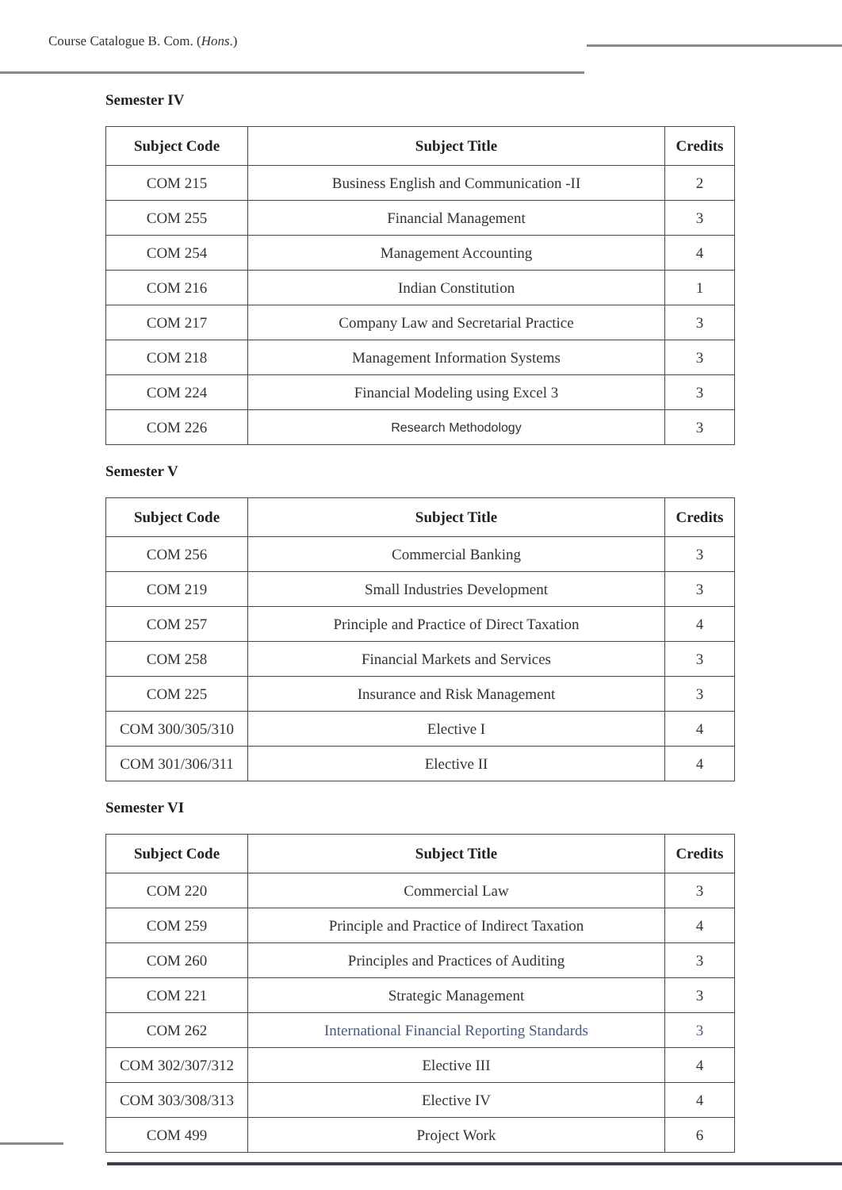Course Catalogue B. Com. (Hons.)
Semester IV
| Subject Code | Subject Title | Credits |
| --- | --- | --- |
| COM 215 | Business English and Communication -II | 2 |
| COM 255 | Financial Management | 3 |
| COM 254 | Management Accounting | 4 |
| COM 216 | Indian Constitution | 1 |
| COM 217 | Company Law and Secretarial Practice | 3 |
| COM 218 | Management Information Systems | 3 |
| COM 224 | Financial Modeling using Excel 3 | 3 |
| COM 226 | Research Methodology | 3 |
Semester V
| Subject Code | Subject Title | Credits |
| --- | --- | --- |
| COM 256 | Commercial Banking | 3 |
| COM 219 | Small Industries Development | 3 |
| COM 257 | Principle and Practice of Direct Taxation | 4 |
| COM 258 | Financial Markets and Services | 3 |
| COM 225 | Insurance and Risk Management | 3 |
| COM 300/305/310 | Elective I | 4 |
| COM 301/306/311 | Elective II | 4 |
Semester VI
| Subject Code | Subject Title | Credits |
| --- | --- | --- |
| COM 220 | Commercial Law | 3 |
| COM 259 | Principle and Practice of Indirect Taxation | 4 |
| COM 260 | Principles and Practices of Auditing | 3 |
| COM 221 | Strategic Management | 3 |
| COM 262 | International Financial Reporting Standards | 3 |
| COM 302/307/312 | Elective III | 4 |
| COM 303/308/313 | Elective IV | 4 |
| COM 499 | Project Work | 6 |